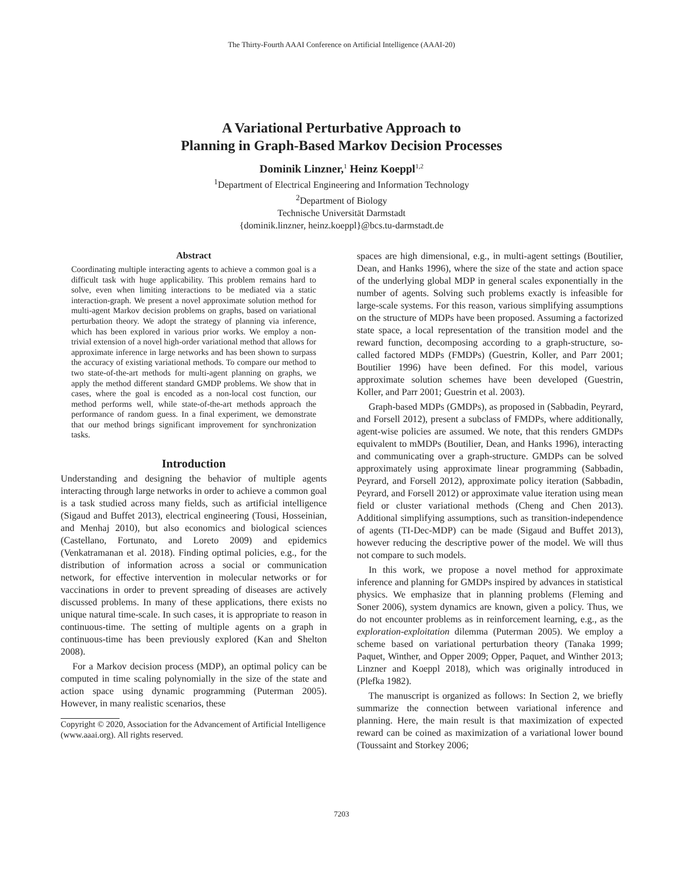The Thirty-Fourth AAAI Conference on Artificial Intelligence (AAAI-20)
A Variational Perturbative Approach to
Planning in Graph-Based Markov Decision Processes
Dominik Linzner,<sup>1</sup> Heinz Koeppl<sup>1,2</sup>
<sup>1</sup> Department of Electrical Engineering and Information Technology
<sup>2</sup> Department of Biology
Technische Universität Darmstadt
{dominik.linzner, heinz.koeppl}@bcs.tu-darmstadt.de
Abstract
Coordinating multiple interacting agents to achieve a common goal is a difficult task with huge applicability. This problem remains hard to solve, even when limiting interactions to be mediated via a static interaction-graph. We present a novel approximate solution method for multi-agent Markov decision problems on graphs, based on variational perturbation theory. We adopt the strategy of planning via inference, which has been explored in various prior works. We employ a non-trivial extension of a novel high-order variational method that allows for approximate inference in large networks and has been shown to surpass the accuracy of existing variational methods. To compare our method to two state-of-the-art methods for multi-agent planning on graphs, we apply the method different standard GMDP problems. We show that in cases, where the goal is encoded as a non-local cost function, our method performs well, while state-of-the-art methods approach the performance of random guess. In a final experiment, we demonstrate that our method brings significant improvement for synchronization tasks.
Introduction
Understanding and designing the behavior of multiple agents interacting through large networks in order to achieve a common goal is a task studied across many fields, such as artificial intelligence (Sigaud and Buffet 2013), electrical engineering (Tousi, Hosseinian, and Menhaj 2010), but also economics and biological sciences (Castellano, Fortunato, and Loreto 2009) and epidemics (Venkatramanan et al. 2018). Finding optimal policies, e.g., for the distribution of information across a social or communication network, for effective intervention in molecular networks or for vaccinations in order to prevent spreading of diseases are actively discussed problems. In many of these applications, there exists no unique natural time-scale. In such cases, it is appropriate to reason in continuous-time. The setting of multiple agents on a graph in continuous-time has been previously explored (Kan and Shelton 2008).
For a Markov decision process (MDP), an optimal policy can be computed in time scaling polynomially in the size of the state and action space using dynamic programming (Puterman 2005). However, in many realistic scenarios, these
Copyright © 2020, Association for the Advancement of Artificial Intelligence (www.aaai.org). All rights reserved.
spaces are high dimensional, e.g., in multi-agent settings (Boutilier, Dean, and Hanks 1996), where the size of the state and action space of the underlying global MDP in general scales exponentially in the number of agents. Solving such problems exactly is infeasible for large-scale systems. For this reason, various simplifying assumptions on the structure of MDPs have been proposed. Assuming a factorized state space, a local representation of the transition model and the reward function, decomposing according to a graph-structure, so-called factored MDPs (FMDPs) (Guestrin, Koller, and Parr 2001; Boutilier 1996) have been defined. For this model, various approximate solution schemes have been developed (Guestrin, Koller, and Parr 2001; Guestrin et al. 2003).
Graph-based MDPs (GMDPs), as proposed in (Sabbadin, Peyrard, and Forsell 2012), present a subclass of FMDPs, where additionally, agent-wise policies are assumed. We note, that this renders GMDPs equivalent to mMDPs (Boutilier, Dean, and Hanks 1996), interacting and communicating over a graph-structure. GMDPs can be solved approximately using approximate linear programming (Sabbadin, Peyrard, and Forsell 2012), approximate policy iteration (Sabbadin, Peyrard, and Forsell 2012) or approximate value iteration using mean field or cluster variational methods (Cheng and Chen 2013). Additional simplifying assumptions, such as transition-independence of agents (TI-Dec-MDP) can be made (Sigaud and Buffet 2013), however reducing the descriptive power of the model. We will thus not compare to such models.
In this work, we propose a novel method for approximate inference and planning for GMDPs inspired by advances in statistical physics. We emphasize that in planning problems (Fleming and Soner 2006), system dynamics are known, given a policy. Thus, we do not encounter problems as in reinforcement learning, e.g., as the exploration-exploitation dilemma (Puterman 2005). We employ a scheme based on variational perturbation theory (Tanaka 1999; Paquet, Winther, and Opper 2009; Opper, Paquet, and Winther 2013; Linzner and Koeppl 2018), which was originally introduced in (Plefka 1982).
The manuscript is organized as follows: In Section 2, we briefly summarize the connection between variational inference and planning. Here, the main result is that maximization of expected reward can be coined as maximization of a variational lower bound (Toussaint and Storkey 2006;
7203